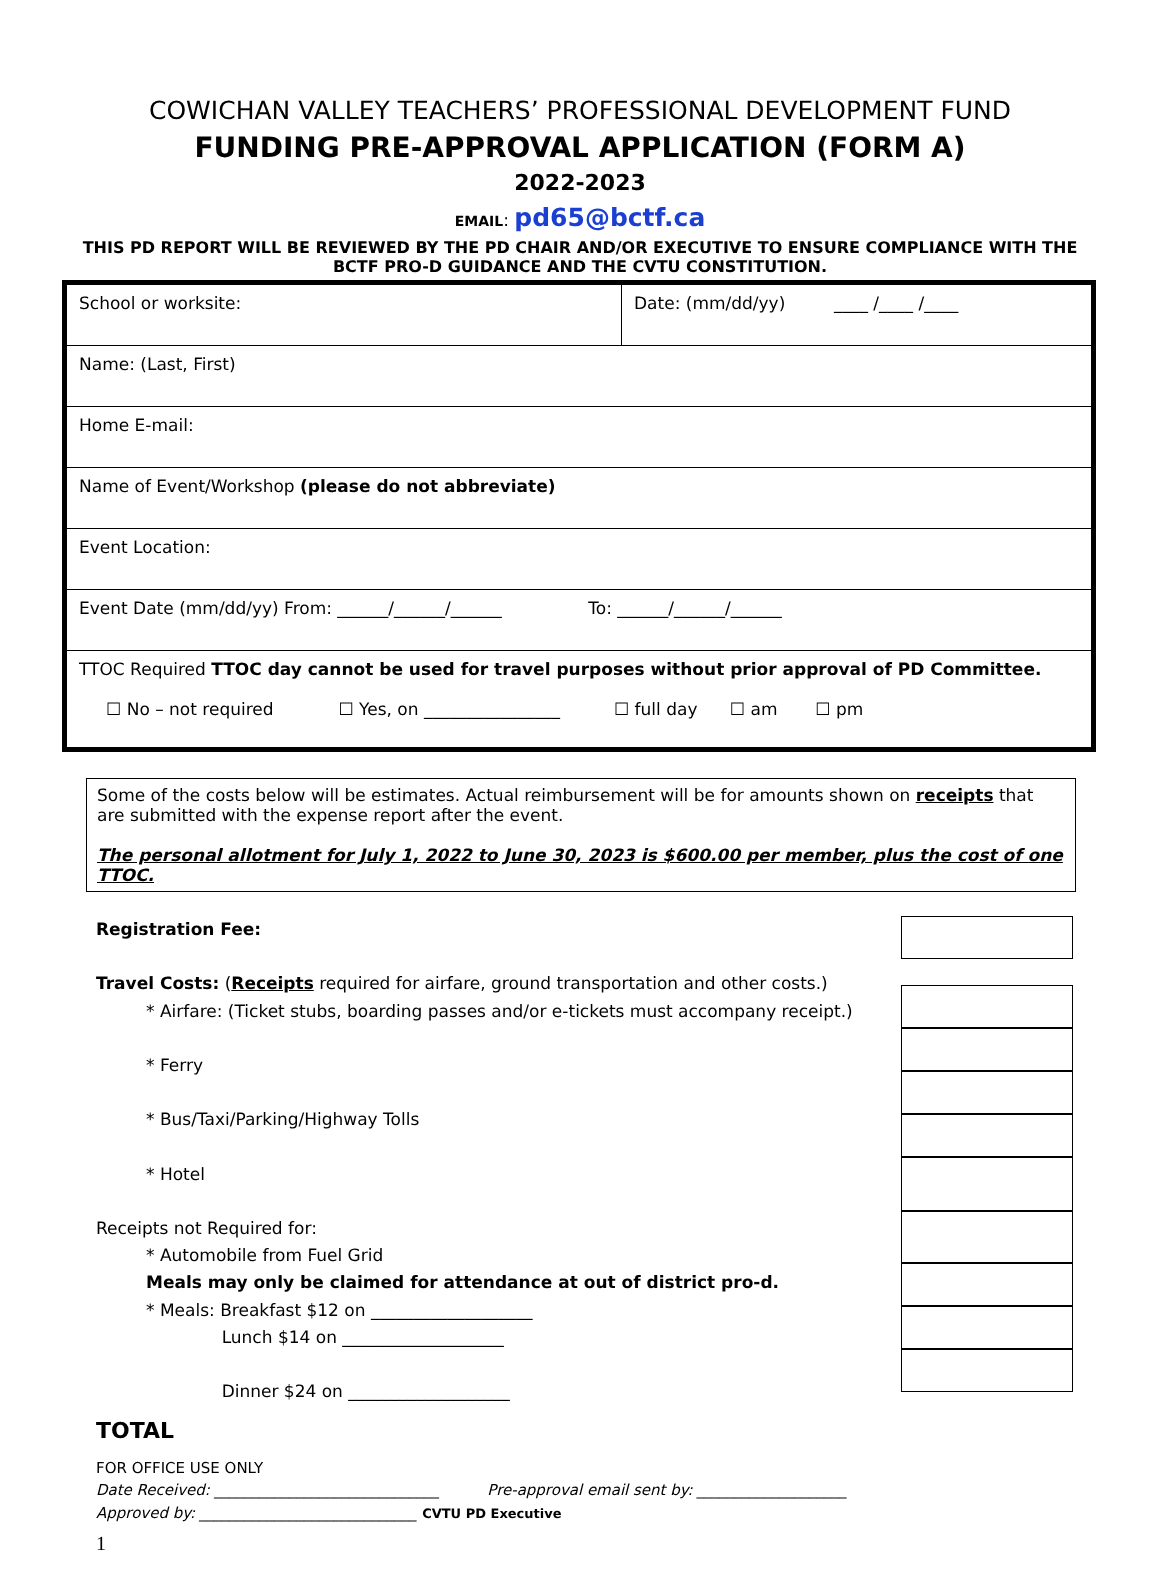COWICHAN VALLEY TEACHERS’ PROFESSIONAL DEVELOPMENT FUND
FUNDING PRE-APPROVAL APPLICATION (FORM A)
2022-2023
EMAIL: pd65@bctf.ca
THIS PD REPORT WILL BE REVIEWED BY THE PD CHAIR AND/OR EXECUTIVE TO ENSURE COMPLIANCE WITH THE
BCTF PRO-D GUIDANCE AND THE CVTU CONSTITUTION.
| School or worksite: | Date: (mm/dd/yy) ____ /____ /____ |
| Name: (Last, First) | |
| Home E-mail: | |
| Name of Event/Workshop (please do not abbreviate) | |
| Event Location: | |
| Event Date (mm/dd/yy) From: ______/______/______ To: ______/______/______ | |
| TTOC Required TTOC day cannot be used for travel purposes without prior approval of PD Committee. ☐ No – not required ☐ Yes, on ________________ ☐ full day ☐ am ☐ pm | |
Some of the costs below will be estimates. Actual reimbursement will be for amounts shown on receipts that are submitted with the expense report after the event.
The personal allotment for July 1, 2022 to June 30, 2023 is $600.00 per member, plus the cost of one TTOC.
Registration Fee:
Travel Costs: (Receipts required for airfare, ground transportation and other costs.)
* Airfare: (Ticket stubs, boarding passes and/or e-tickets must accompany receipt.)
* Ferry
* Bus/Taxi/Parking/Highway Tolls
* Hotel
Receipts not Required for:
* Automobile from Fuel Grid
Meals may only be claimed for attendance at out of district pro-d.
* Meals: Breakfast $12 on ___________________
Lunch $14 on ___________________
Dinner $24 on ___________________
TOTAL
FOR OFFICE USE ONLY
Date Received: ______________________________ Pre-approval email sent by: ____________________
Approved by: _____________________________ CVTU PD Executive
1